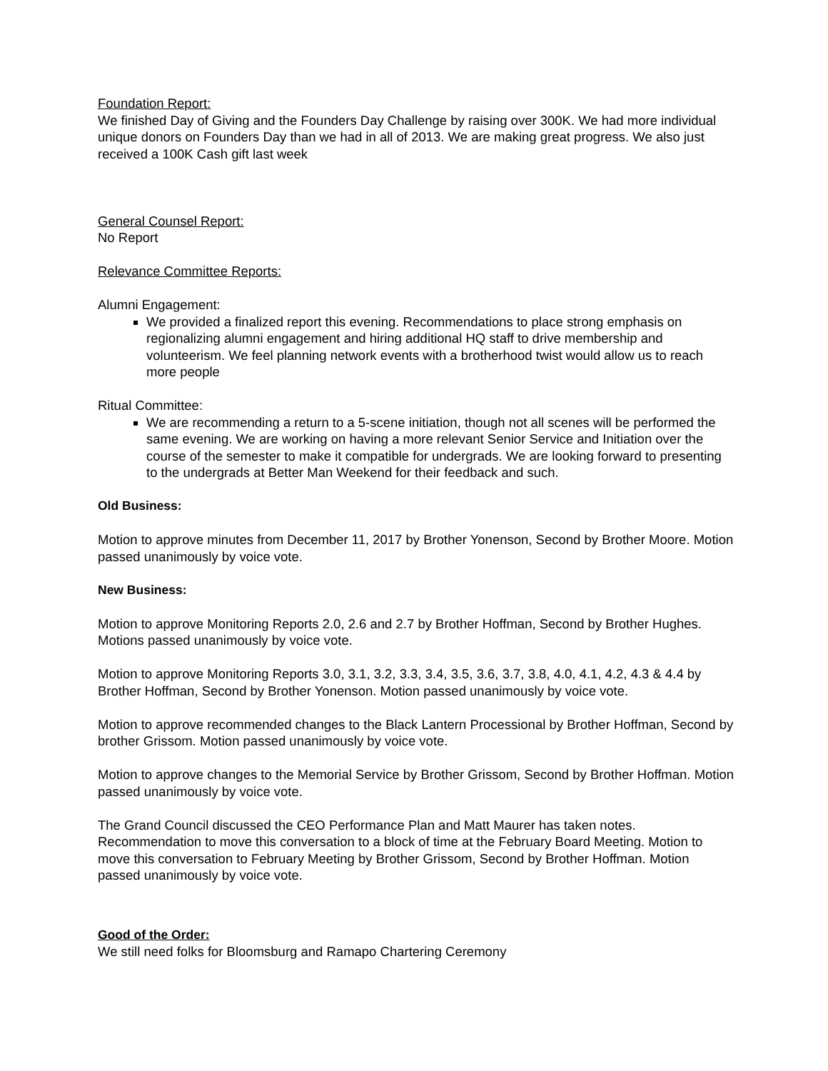Foundation Report:
We finished Day of Giving and the Founders Day Challenge by raising over 300K. We had more individual unique donors on Founders Day than we had in all of 2013. We are making great progress. We also just received a 100K Cash gift last week
General Counsel Report:
No Report
Relevance Committee Reports:
Alumni Engagement:
We provided a finalized report this evening. Recommendations to place strong emphasis on regionalizing alumni engagement and hiring additional HQ staff to drive membership and volunteerism. We feel planning network events with a brotherhood twist would allow us to reach more people
Ritual Committee:
We are recommending a return to a 5-scene initiation, though not all scenes will be performed the same evening. We are working on having a more relevant Senior Service and Initiation over the course of the semester to make it compatible for undergrads. We are looking forward to presenting to the undergrads at Better Man Weekend for their feedback and such.
Old Business:
Motion to approve minutes from December 11, 2017 by Brother Yonenson, Second by Brother Moore. Motion passed unanimously by voice vote.
New Business:
Motion to approve Monitoring Reports 2.0, 2.6 and 2.7 by Brother Hoffman, Second by Brother Hughes. Motions passed unanimously by voice vote.
Motion to approve Monitoring Reports 3.0, 3.1, 3.2, 3.3, 3.4, 3.5, 3.6, 3.7, 3.8, 4.0, 4.1, 4.2, 4.3 & 4.4 by Brother Hoffman, Second by Brother Yonenson. Motion passed unanimously by voice vote.
Motion to approve recommended changes to the Black Lantern Processional by Brother Hoffman, Second by brother Grissom. Motion passed unanimously by voice vote.
Motion to approve changes to the Memorial Service by Brother Grissom, Second by Brother Hoffman. Motion passed unanimously by voice vote.
The Grand Council discussed the CEO Performance Plan and Matt Maurer has taken notes. Recommendation to move this conversation to a block of time at the February Board Meeting. Motion to move this conversation to February Meeting by Brother Grissom, Second by Brother Hoffman. Motion passed unanimously by voice vote.
Good of the Order:
We still need folks for Bloomsburg and Ramapo Chartering Ceremony